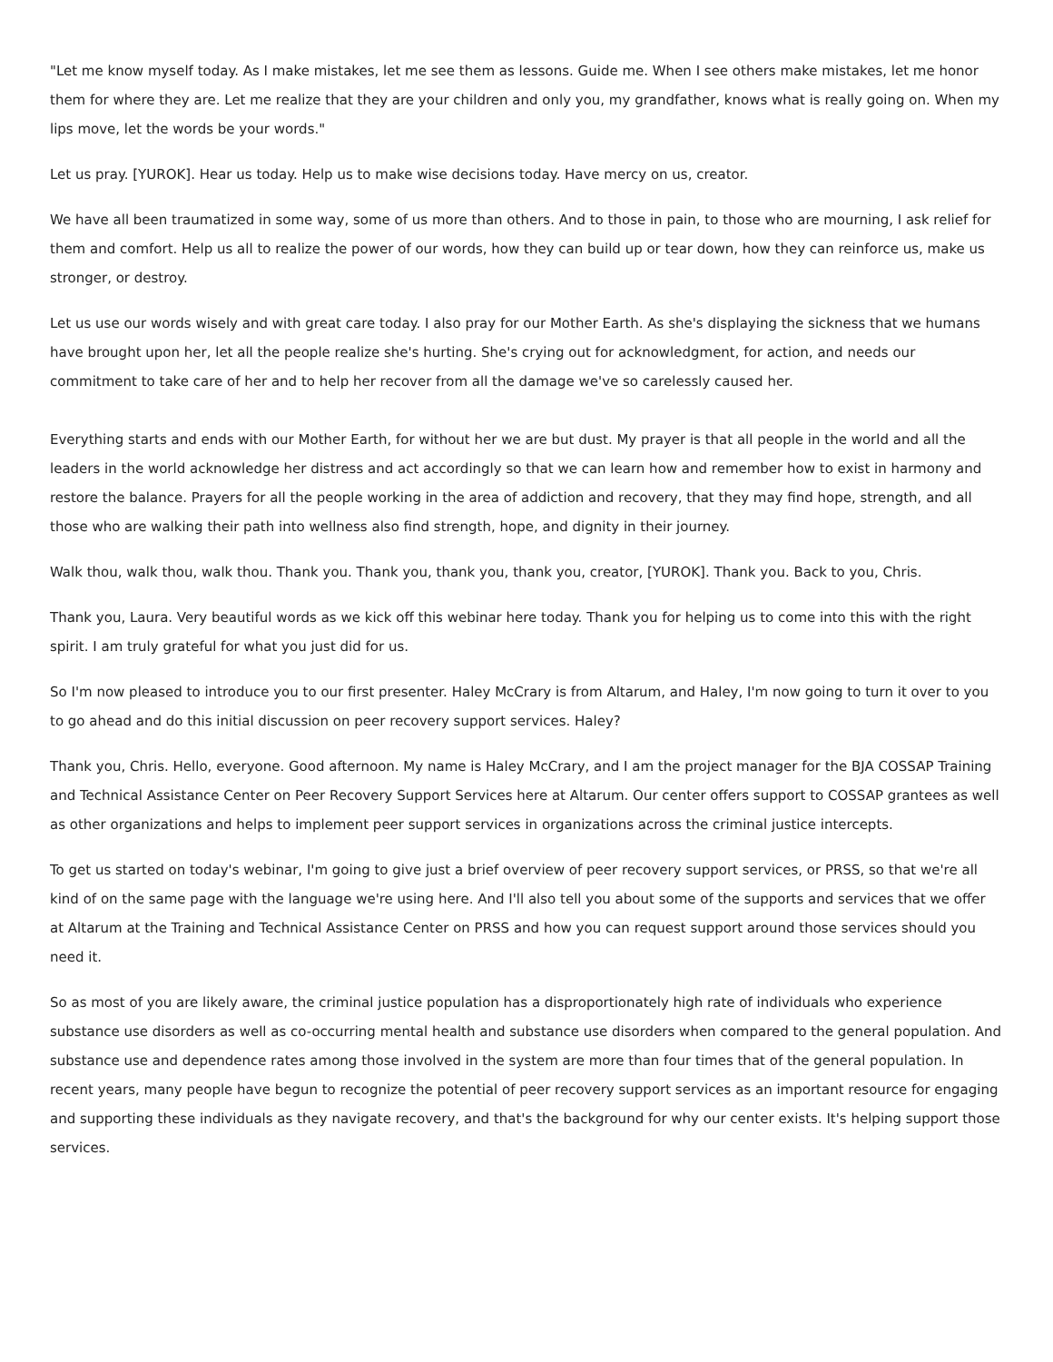"Let me know myself today. As I make mistakes, let me see them as lessons. Guide me. When I see others make mistakes, let me honor them for where they are. Let me realize that they are your children and only you, my grandfather, knows what is really going on. When my lips move, let the words be your words."
Let us pray. [YUROK]. Hear us today. Help us to make wise decisions today. Have mercy on us, creator.
We have all been traumatized in some way, some of us more than others. And to those in pain, to those who are mourning, I ask relief for them and comfort. Help us all to realize the power of our words, how they can build up or tear down, how they can reinforce us, make us stronger, or destroy.
Let us use our words wisely and with great care today. I also pray for our Mother Earth. As she's displaying the sickness that we humans have brought upon her, let all the people realize she's hurting. She's crying out for acknowledgment, for action, and needs our commitment to take care of her and to help her recover from all the damage we've so carelessly caused her.
Everything starts and ends with our Mother Earth, for without her we are but dust. My prayer is that all people in the world and all the leaders in the world acknowledge her distress and act accordingly so that we can learn how and remember how to exist in harmony and restore the balance. Prayers for all the people working in the area of addiction and recovery, that they may find hope, strength, and all those who are walking their path into wellness also find strength, hope, and dignity in their journey.
Walk thou, walk thou, walk thou. Thank you. Thank you, thank you, thank you, creator, [YUROK]. Thank you. Back to you, Chris.
Thank you, Laura. Very beautiful words as we kick off this webinar here today. Thank you for helping us to come into this with the right spirit. I am truly grateful for what you just did for us.
So I'm now pleased to introduce you to our first presenter. Haley McCrary is from Altarum, and Haley, I'm now going to turn it over to you to go ahead and do this initial discussion on peer recovery support services. Haley?
Thank you, Chris. Hello, everyone. Good afternoon. My name is Haley McCrary, and I am the project manager for the BJA COSSAP Training and Technical Assistance Center on Peer Recovery Support Services here at Altarum. Our center offers support to COSSAP grantees as well as other organizations and helps to implement peer support services in organizations across the criminal justice intercepts.
To get us started on today's webinar, I'm going to give just a brief overview of peer recovery support services, or PRSS, so that we're all kind of on the same page with the language we're using here. And I'll also tell you about some of the supports and services that we offer at Altarum at the Training and Technical Assistance Center on PRSS and how you can request support around those services should you need it.
So as most of you are likely aware, the criminal justice population has a disproportionately high rate of individuals who experience substance use disorders as well as co-occurring mental health and substance use disorders when compared to the general population. And substance use and dependence rates among those involved in the system are more than four times that of the general population. In recent years, many people have begun to recognize the potential of peer recovery support services as an important resource for engaging and supporting these individuals as they navigate recovery, and that's the background for why our center exists. It's helping support those services.